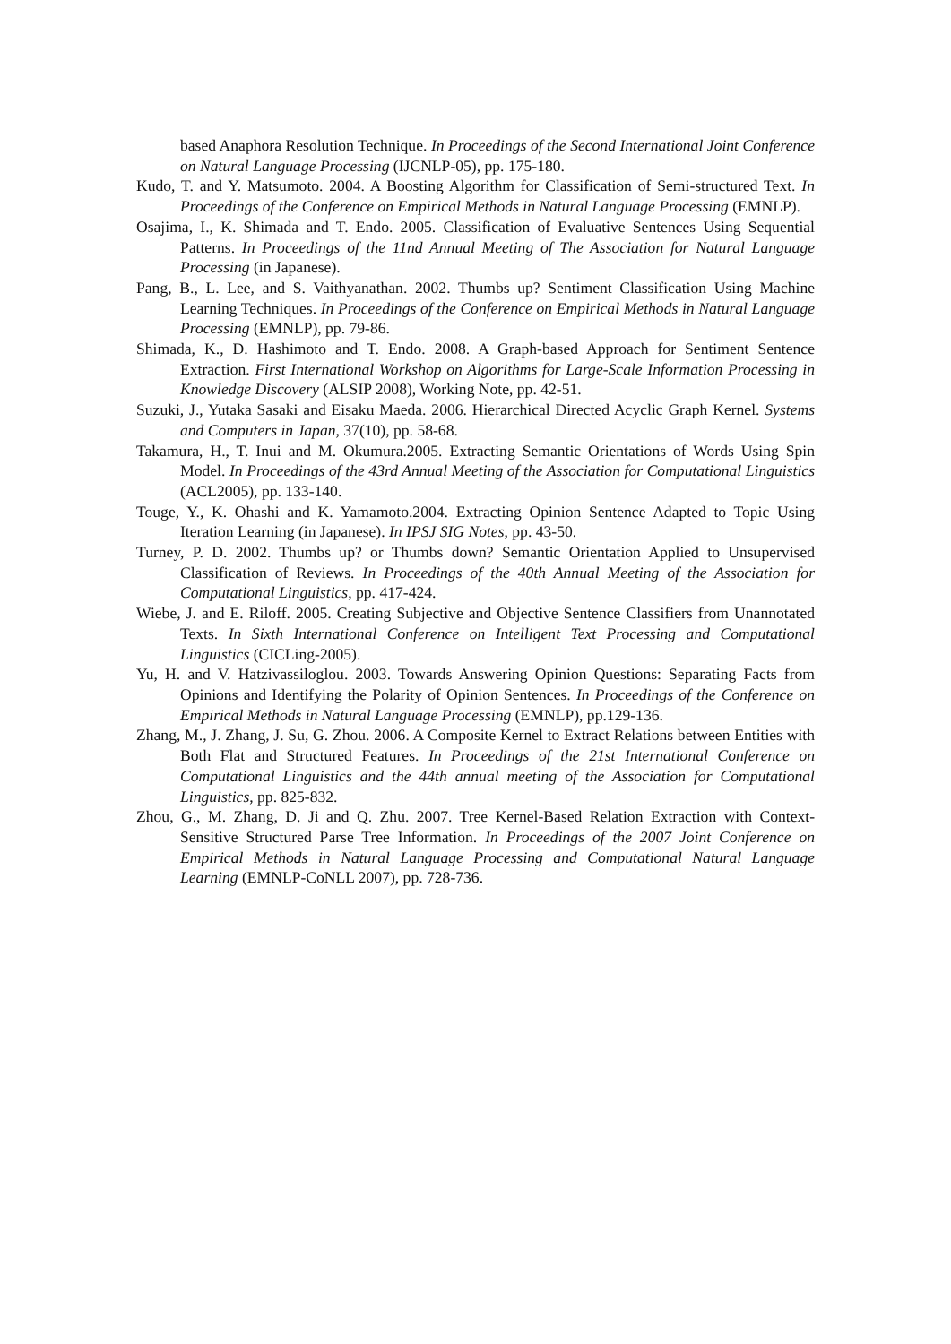based Anaphora Resolution Technique. In Proceedings of the Second International Joint Conference on Natural Language Processing (IJCNLP-05), pp. 175-180.
Kudo, T. and Y. Matsumoto. 2004. A Boosting Algorithm for Classification of Semi-structured Text. In Proceedings of the Conference on Empirical Methods in Natural Language Processing (EMNLP).
Osajima, I., K. Shimada and T. Endo. 2005. Classification of Evaluative Sentences Using Sequential Patterns. In Proceedings of the 11nd Annual Meeting of The Association for Natural Language Processing (in Japanese).
Pang, B., L. Lee, and S. Vaithyanathan. 2002. Thumbs up? Sentiment Classification Using Machine Learning Techniques. In Proceedings of the Conference on Empirical Methods in Natural Language Processing (EMNLP), pp. 79-86.
Shimada, K., D. Hashimoto and T. Endo. 2008. A Graph-based Approach for Sentiment Sentence Extraction. First International Workshop on Algorithms for Large-Scale Information Processing in Knowledge Discovery (ALSIP 2008), Working Note, pp. 42-51.
Suzuki, J., Yutaka Sasaki and Eisaku Maeda. 2006. Hierarchical Directed Acyclic Graph Kernel. Systems and Computers in Japan, 37(10), pp. 58-68.
Takamura, H., T. Inui and M. Okumura.2005. Extracting Semantic Orientations of Words Using Spin Model. In Proceedings of the 43rd Annual Meeting of the Association for Computational Linguistics (ACL2005), pp. 133-140.
Touge, Y., K. Ohashi and K. Yamamoto.2004. Extracting Opinion Sentence Adapted to Topic Using Iteration Learning (in Japanese). In IPSJ SIG Notes, pp. 43-50.
Turney, P. D. 2002. Thumbs up? or Thumbs down? Semantic Orientation Applied to Unsupervised Classification of Reviews. In Proceedings of the 40th Annual Meeting of the Association for Computational Linguistics, pp. 417-424.
Wiebe, J. and E. Riloff. 2005. Creating Subjective and Objective Sentence Classifiers from Unannotated Texts. In Sixth International Conference on Intelligent Text Processing and Computational Linguistics (CICLing-2005).
Yu, H. and V. Hatzivassiloglou. 2003. Towards Answering Opinion Questions: Separating Facts from Opinions and Identifying the Polarity of Opinion Sentences. In Proceedings of the Conference on Empirical Methods in Natural Language Processing (EMNLP), pp.129-136.
Zhang, M., J. Zhang, J. Su, G. Zhou. 2006. A Composite Kernel to Extract Relations between Entities with Both Flat and Structured Features. In Proceedings of the 21st International Conference on Computational Linguistics and the 44th annual meeting of the Association for Computational Linguistics, pp. 825-832.
Zhou, G., M. Zhang, D. Ji and Q. Zhu. 2007. Tree Kernel-Based Relation Extraction with Context-Sensitive Structured Parse Tree Information. In Proceedings of the 2007 Joint Conference on Empirical Methods in Natural Language Processing and Computational Natural Language Learning (EMNLP-CoNLL 2007), pp. 728-736.